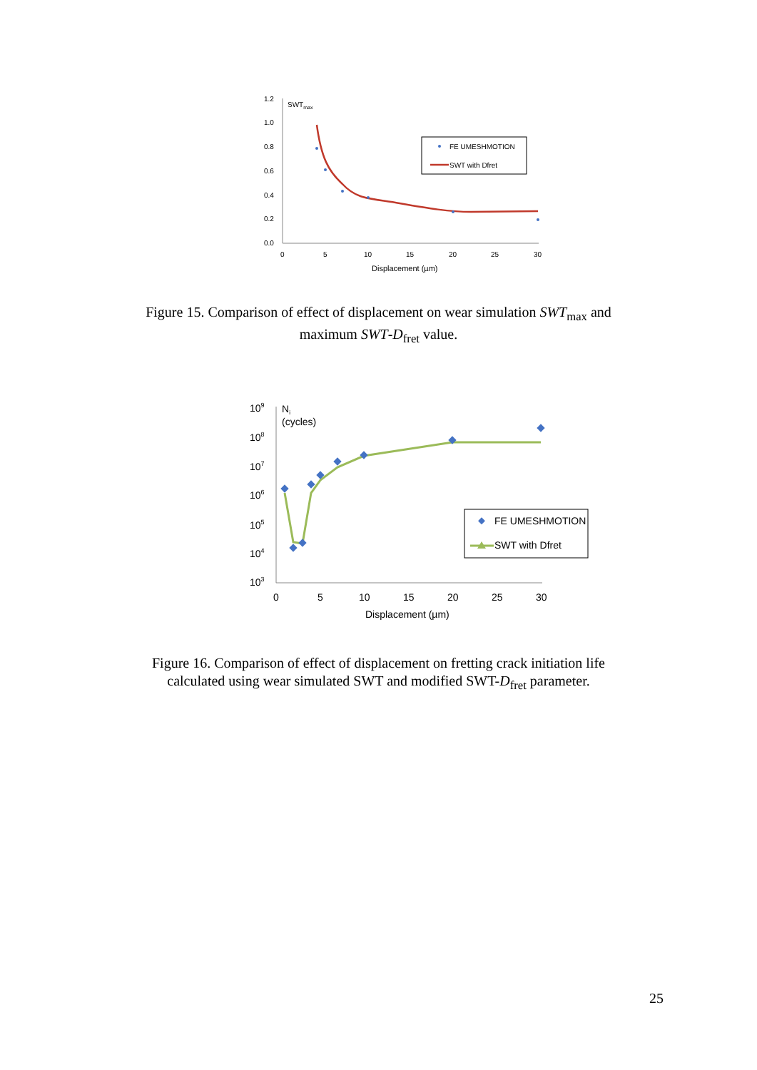1.2
1.0
0.8
0.6
0.4
0.2
0.0
0
5
10
15
20
25
30
Displacement (µm)
SWTmax
FE UMESHMOTION
SWT with Dfret
Figure 15. Comparison of effect of displacement on wear simulation SWT<sub>max</sub> and maximum SWT-D<sub>fret</sub> value.
109
108
107
106
105
104
103
0
5
10
15
20
25
30
Displacement (µm)
Ni
(cycles)
FE UMESHMOTION
SWT with Dfret
Figure 16. Comparison of effect of displacement on fretting crack initiation life calculated using wear simulated SWT and modified SWT-D<sub>fret</sub> parameter.
25